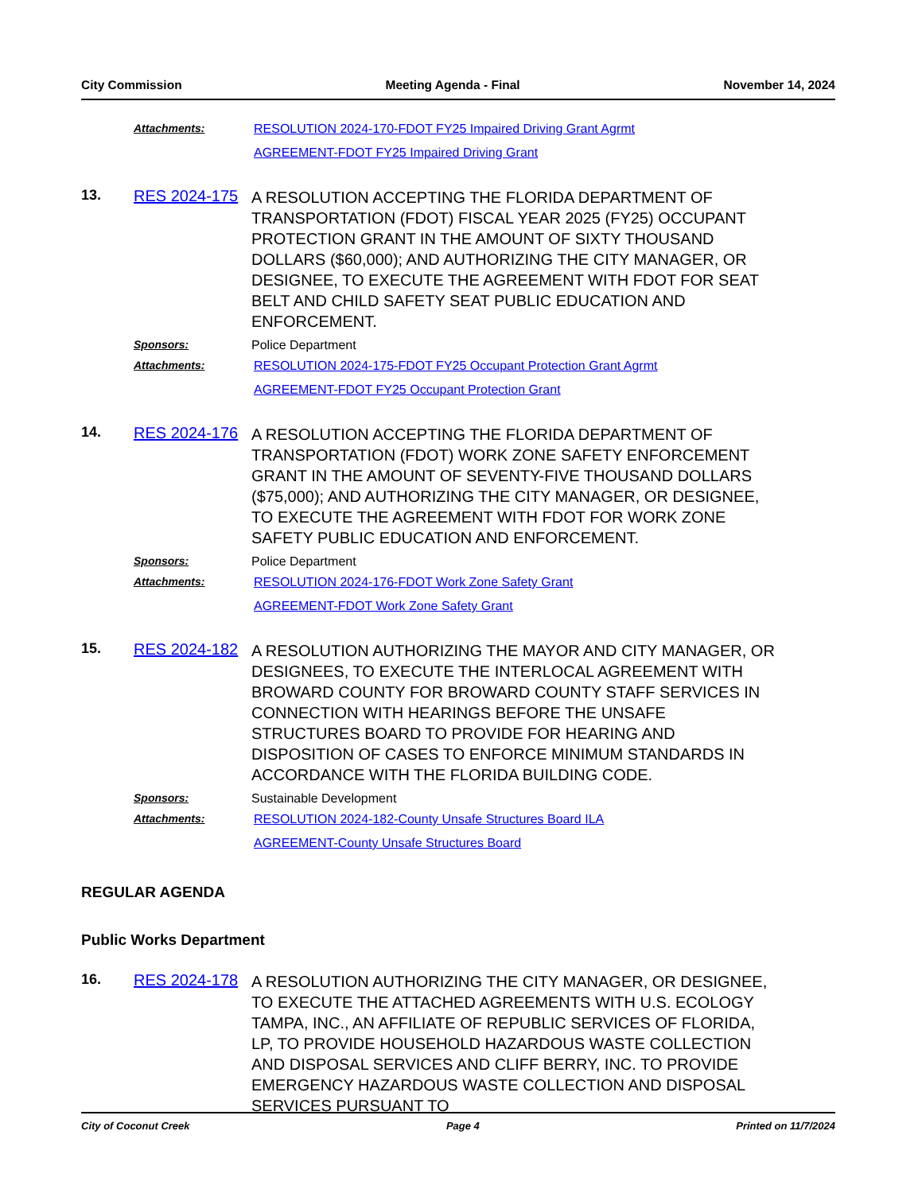City Commission Meeting Agenda - Final November 14, 2024
Attachments: RESOLUTION 2024-170-FDOT FY25 Impaired Driving Grant Agrmt
AGREEMENT-FDOT FY25 Impaired Driving Grant
13. RES 2024-175
A RESOLUTION ACCEPTING THE FLORIDA DEPARTMENT OF TRANSPORTATION (FDOT) FISCAL YEAR 2025 (FY25) OCCUPANT PROTECTION GRANT IN THE AMOUNT OF SIXTY THOUSAND DOLLARS ($60,000); AND AUTHORIZING THE CITY MANAGER, OR DESIGNEE, TO EXECUTE THE AGREEMENT WITH FDOT FOR SEAT BELT AND CHILD SAFETY SEAT PUBLIC EDUCATION AND ENFORCEMENT.
Sponsors: Police Department
Attachments: RESOLUTION 2024-175-FDOT FY25 Occupant Protection Grant Agrmt
AGREEMENT-FDOT FY25 Occupant Protection Grant
14. RES 2024-176
A RESOLUTION ACCEPTING THE FLORIDA DEPARTMENT OF TRANSPORTATION (FDOT) WORK ZONE SAFETY ENFORCEMENT GRANT IN THE AMOUNT OF SEVENTY-FIVE THOUSAND DOLLARS ($75,000); AND AUTHORIZING THE CITY MANAGER, OR DESIGNEE, TO EXECUTE THE AGREEMENT WITH FDOT FOR WORK ZONE SAFETY PUBLIC EDUCATION AND ENFORCEMENT.
Sponsors: Police Department
Attachments: RESOLUTION 2024-176-FDOT Work Zone Safety Grant
AGREEMENT-FDOT Work Zone Safety Grant
15. RES 2024-182
A RESOLUTION AUTHORIZING THE MAYOR AND CITY MANAGER, OR DESIGNEES, TO EXECUTE THE INTERLOCAL AGREEMENT WITH BROWARD COUNTY FOR BROWARD COUNTY STAFF SERVICES IN CONNECTION WITH HEARINGS BEFORE THE UNSAFE STRUCTURES BOARD TO PROVIDE FOR HEARING AND DISPOSITION OF CASES TO ENFORCE MINIMUM STANDARDS IN ACCORDANCE WITH THE FLORIDA BUILDING CODE.
Sponsors: Sustainable Development
Attachments: RESOLUTION 2024-182-County Unsafe Structures Board ILA
AGREEMENT-County Unsafe Structures Board
REGULAR AGENDA
Public Works Department
16. RES 2024-178
A RESOLUTION AUTHORIZING THE CITY MANAGER, OR DESIGNEE, TO EXECUTE THE ATTACHED AGREEMENTS WITH U.S. ECOLOGY TAMPA, INC., AN AFFILIATE OF REPUBLIC SERVICES OF FLORIDA, LP, TO PROVIDE HOUSEHOLD HAZARDOUS WASTE COLLECTION AND DISPOSAL SERVICES AND CLIFF BERRY, INC. TO PROVIDE EMERGENCY HAZARDOUS WASTE COLLECTION AND DISPOSAL SERVICES PURSUANT TO
City of Coconut Creek Page 4 Printed on 11/7/2024